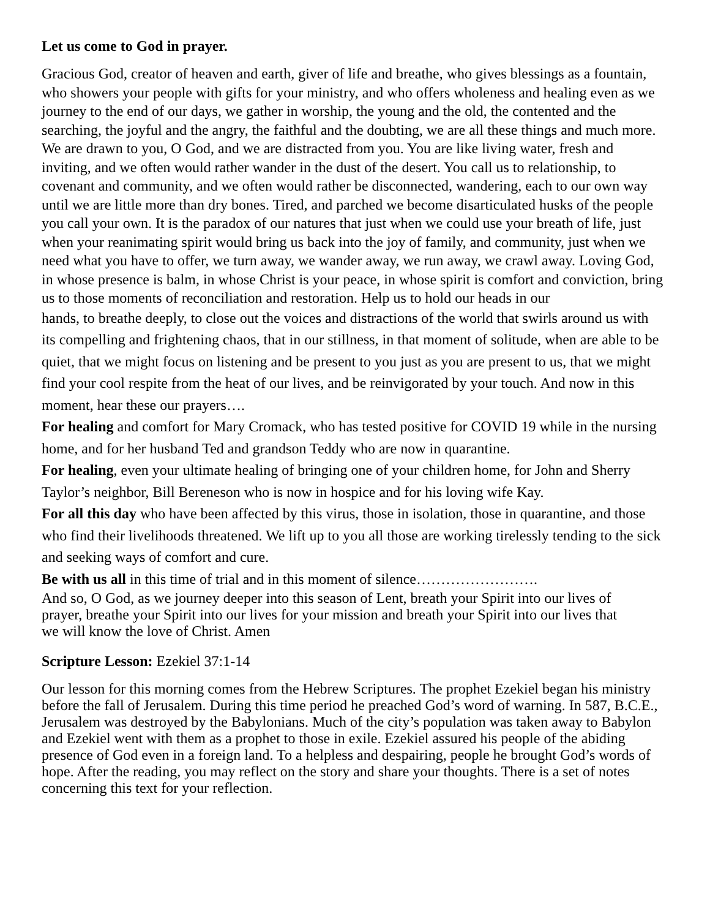Let us come to God in prayer.
Gracious God, creator of heaven and earth, giver of life and breathe, who gives blessings as a fountain, who showers your people with gifts for your ministry, and who offers wholeness and healing even as we journey to the end of our days, we gather in worship, the young and the old, the contented and the searching, the joyful and the angry, the faithful and the doubting, we are all these things and much more. We are drawn to you, O God, and we are distracted from you. You are like living water, fresh and inviting, and we often would rather wander in the dust of the desert. You call us to relationship, to covenant and community, and we often would rather be disconnected, wandering, each to our own way until we are little more than dry bones. Tired, and parched we become disarticulated husks of the people you call your own. It is the paradox of our natures that just when we could use your breath of life, just when your reanimating spirit would bring us back into the joy of family, and community, just when we need what you have to offer, we turn away, we wander away, we run away, we crawl away. Loving God, in whose presence is balm, in whose Christ is your peace, in whose spirit is comfort and conviction, bring us to those moments of reconciliation and restoration. Help us to hold our heads in our
hands, to breathe deeply, to close out the voices and distractions of the world that swirls around us with its compelling and frightening chaos, that in our stillness, in that moment of solitude, when are able to be quiet, that we might focus on listening and be present to you just as you are present to us, that we might find your cool respite from the heat of our lives, and be reinvigorated by your touch. And now in this moment, hear these our prayers….
For healing and comfort for Mary Cromack, who has tested positive for COVID 19 while in the nursing home, and for her husband Ted and grandson Teddy who are now in quarantine.
For healing, even your ultimate healing of bringing one of your children home, for John and Sherry Taylor’s neighbor, Bill Bereneson who is now in hospice and for his loving wife Kay.
For all this day who have been affected by this virus, those in isolation, those in quarantine, and those who find their livelihoods threatened. We lift up to you all those are working tirelessly tending to the sick and seeking ways of comfort and cure.
Be with us all in this time of trial and in this moment of silence…………………….
And so, O God, as we journey deeper into this season of Lent, breath your Spirit into our lives of prayer, breathe your Spirit into our lives for your mission and breath your Spirit into our lives that we will know the love of Christ. Amen
Scripture Lesson: Ezekiel 37:1-14
Our lesson for this morning comes from the Hebrew Scriptures. The prophet Ezekiel began his ministry before the fall of Jerusalem. During this time period he preached God’s word of warning. In 587, B.C.E., Jerusalem was destroyed by the Babylonians. Much of the city’s population was taken away to Babylon and Ezekiel went with them as a prophet to those in exile. Ezekiel assured his people of the abiding presence of God even in a foreign land. To a helpless and despairing, people he brought God’s words of hope. After the reading, you may reflect on the story and share your thoughts. There is a set of notes concerning this text for your reflection.